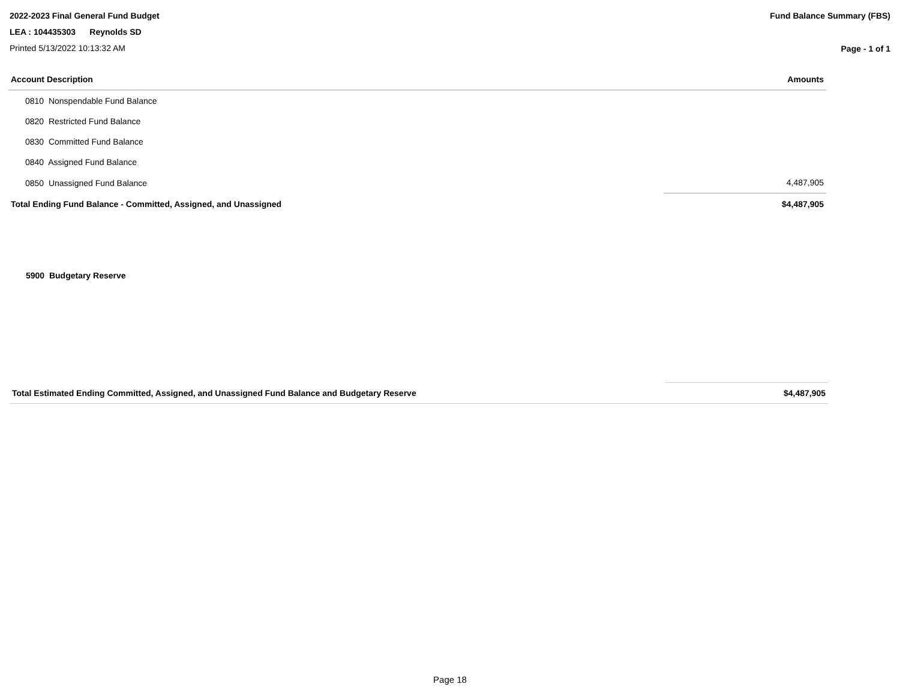2022-2023 Final General Fund Budget
LEA : 104435303 Reynolds SD
Printed 5/13/2022 10:13:32 AM
Fund Balance Summary (FBS)
Page - 1 of 1
| Account Description | Amounts |
| --- | --- |
| 0810 Nonspendable Fund Balance | |
| 0820 Restricted Fund Balance | |
| 0830 Committed Fund Balance | |
| 0840 Assigned Fund Balance | |
| 0850 Unassigned Fund Balance | 4,487,905 |
| Total Ending Fund Balance - Committed, Assigned, and Unassigned | $4,487,905 |
5900 Budgetary Reserve
| Total Estimated Ending Committed, Assigned, and Unassigned Fund Balance and Budgetary Reserve | $4,487,905 |
Page 18